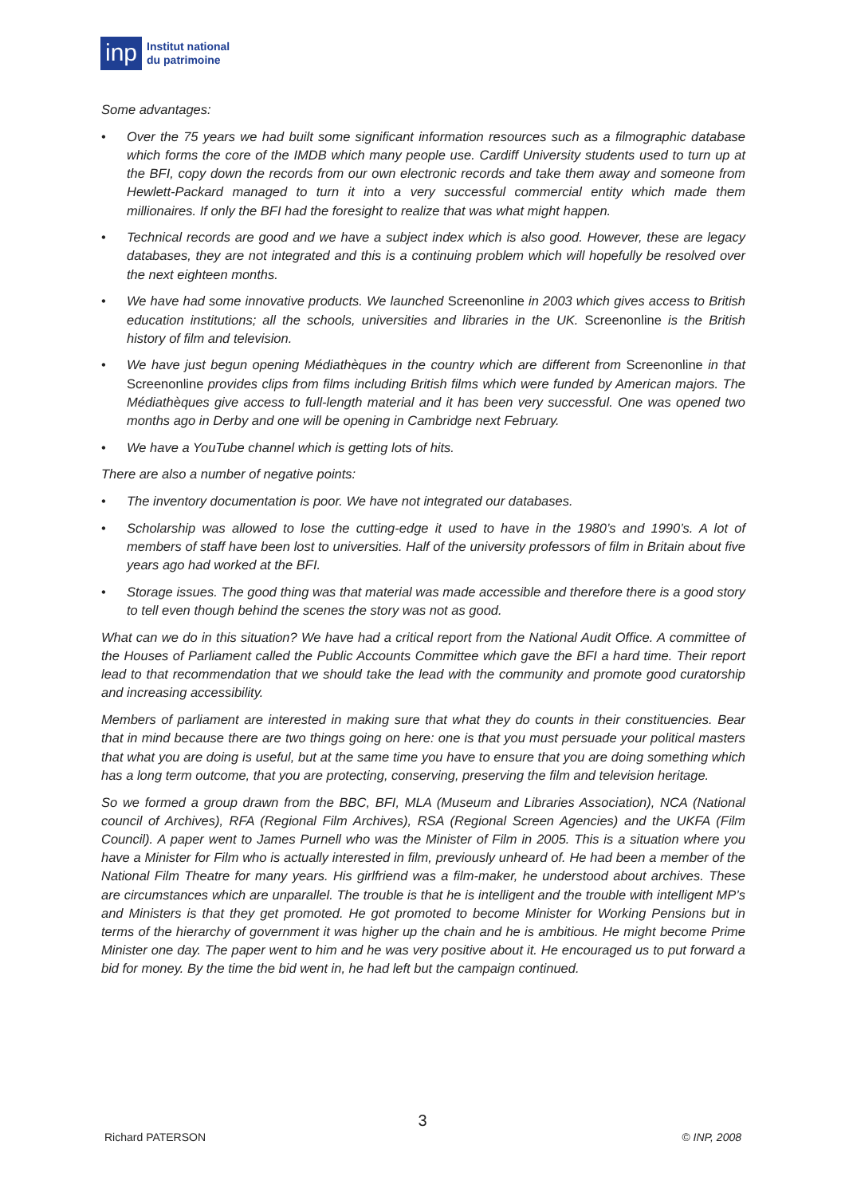inp
Institut national
du patrimoine
Some advantages:
• Over the 75 years we had built some significant information resources such as a filmographic database which forms the core of the IMDB which many people use. Cardiff University students used to turn up at the BFI, copy down the records from our own electronic records and take them away and someone from Hewlett-Packard managed to turn it into a very successful commercial entity which made them millionaires. If only the BFI had the foresight to realize that was what might happen.
• Technical records are good and we have a subject index which is also good. However, these are legacy databases, they are not integrated and this is a continuing problem which will hopefully be resolved over the next eighteen months.
• We have had some innovative products. We launched Screenonline in 2003 which gives access to British education institutions; all the schools, universities and libraries in the UK. Screenonline is the British history of film and television.
• We have just begun opening Médiathèques in the country which are different from Screenonline in that Screenonline provides clips from films including British films which were funded by American majors. The Médiathèques give access to full-length material and it has been very successful. One was opened two months ago in Derby and one will be opening in Cambridge next February.
• We have a YouTube channel which is getting lots of hits.
There are also a number of negative points:
• The inventory documentation is poor. We have not integrated our databases.
• Scholarship was allowed to lose the cutting-edge it used to have in the 1980’s and 1990’s. A lot of members of staff have been lost to universities. Half of the university professors of film in Britain about five years ago had worked at the BFI.
• Storage issues. The good thing was that material was made accessible and therefore there is a good story to tell even though behind the scenes the story was not as good.
What can we do in this situation? We have had a critical report from the National Audit Office. A committee of the Houses of Parliament called the Public Accounts Committee which gave the BFI a hard time. Their report lead to that recommendation that we should take the lead with the community and promote good curatorship and increasing accessibility.
Members of parliament are interested in making sure that what they do counts in their constituencies. Bear that in mind because there are two things going on here: one is that you must persuade your political masters that what you are doing is useful, but at the same time you have to ensure that you are doing something which has a long term outcome, that you are protecting, conserving, preserving the film and television heritage.
So we formed a group drawn from the BBC, BFI, MLA (Museum and Libraries Association), NCA (National council of Archives), RFA (Regional Film Archives), RSA (Regional Screen Agencies) and the UKFA (Film Council). A paper went to James Purnell who was the Minister of Film in 2005. This is a situation where you have a Minister for Film who is actually interested in film, previously unheard of. He had been a member of the National Film Theatre for many years. His girlfriend was a film-maker, he understood about archives. These are circumstances which are unparallel. The trouble is that he is intelligent and the trouble with intelligent MP’s and Ministers is that they get promoted. He got promoted to become Minister for Working Pensions but in terms of the hierarchy of government it was higher up the chain and he is ambitious. He might become Prime Minister one day. The paper went to him and he was very positive about it. He encouraged us to put forward a bid for money. By the time the bid went in, he had left but the campaign continued.
3
Richard PATERSON © INP, 2008